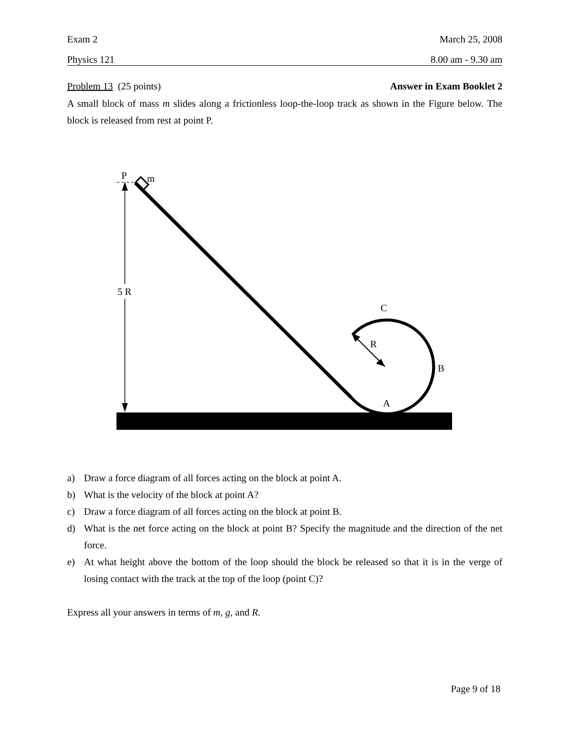Exam 2 March 25, 2008
Physics 121 8.00 am - 9.30 am
Problem 13 (25 points) Answer in Exam Booklet 2
A small block of mass m slides along a frictionless loop-the-loop track as shown in the Figure below. The block is released from rest at point P.
P
m
5 R
C
R
B
A
a) Draw a force diagram of all forces acting on the block at point A.
b) What is the velocity of the block at point A?
c) Draw a force diagram of all forces acting on the block at point B.
d)
What is the net force acting on the block at point B? Specify the magnitude and the direction of the net force.
e)
At what height above the bottom of the loop should the block be released so that it is in the verge of losing contact with the track at the top of the loop (point C)?
Express all your answers in terms of m, g, and R.
Page 9 of 18